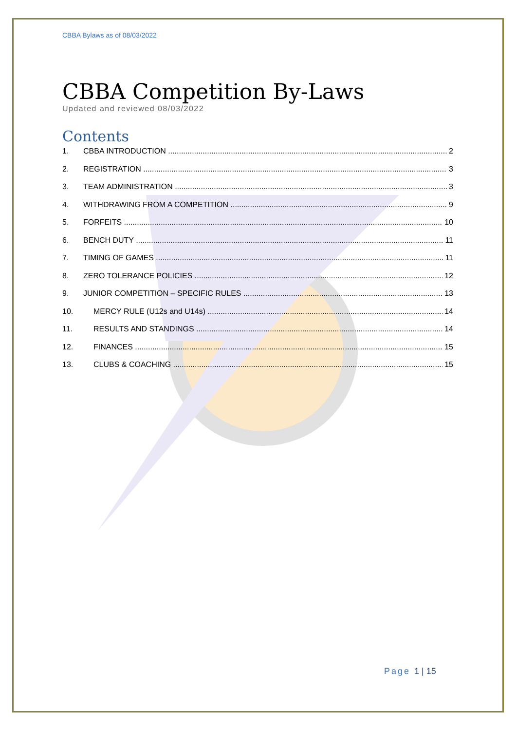CBBA Bylaws as of 08/03/2022
CBBA Competition By-Laws
Updated and reviewed 08/03/2022
Contents
1. CBBA INTRODUCTION 2
2. REGISTRATION 3
3. TEAM ADMINISTRATION 3
4. WITHDRAWING FROM A COMPETITION 9
5. FORFEITS 10
6. BENCH DUTY 11
7. TIMING OF GAMES 11
8. ZERO TOLERANCE POLICIES 12
9. JUNIOR COMPETITION – SPECIFIC RULES 13
10. MERCY RULE (U12s and U14s) 14
11. RESULTS AND STANDINGS 14
12. FINANCES 15
13. CLUBS & COACHING 15
Page 1 | 15